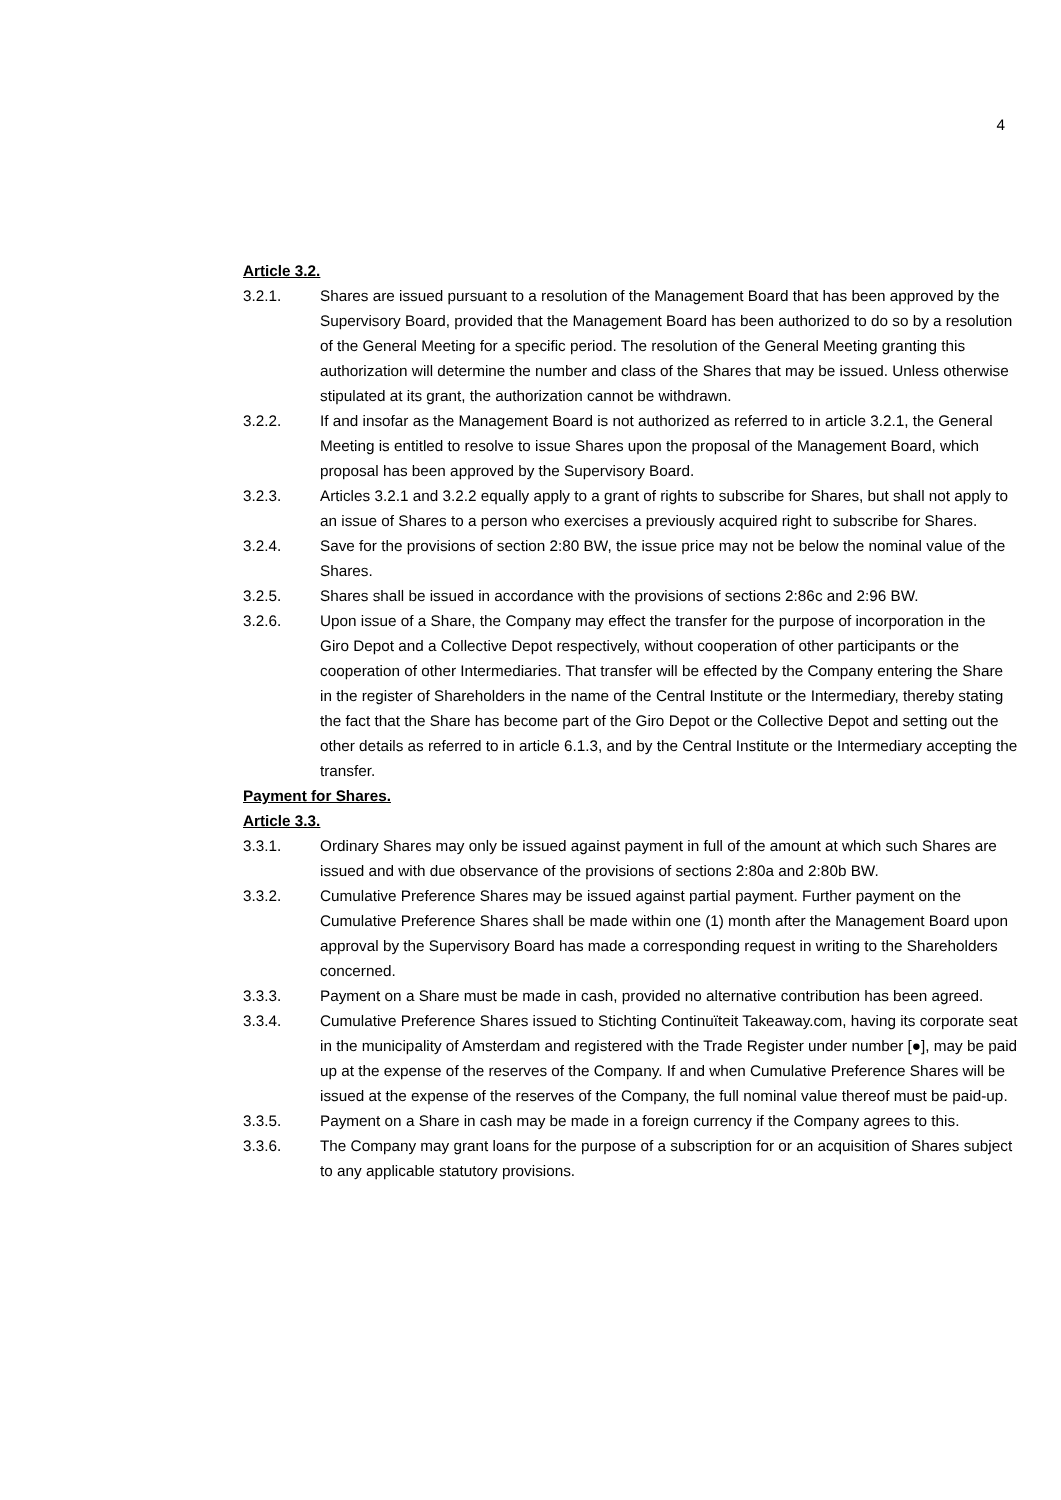4
Article 3.2.
3.2.1. Shares are issued pursuant to a resolution of the Management Board that has been approved by the Supervisory Board, provided that the Management Board has been authorized to do so by a resolution of the General Meeting for a specific period. The resolution of the General Meeting granting this authorization will determine the number and class of the Shares that may be issued. Unless otherwise stipulated at its grant, the authorization cannot be withdrawn.
3.2.2. If and insofar as the Management Board is not authorized as referred to in article 3.2.1, the General Meeting is entitled to resolve to issue Shares upon the proposal of the Management Board, which proposal has been approved by the Supervisory Board.
3.2.3. Articles 3.2.1 and 3.2.2 equally apply to a grant of rights to subscribe for Shares, but shall not apply to an issue of Shares to a person who exercises a previously acquired right to subscribe for Shares.
3.2.4. Save for the provisions of section 2:80 BW, the issue price may not be below the nominal value of the Shares.
3.2.5. Shares shall be issued in accordance with the provisions of sections 2:86c and 2:96 BW.
3.2.6. Upon issue of a Share, the Company may effect the transfer for the purpose of incorporation in the Giro Depot and a Collective Depot respectively, without cooperation of other participants or the cooperation of other Intermediaries. That transfer will be effected by the Company entering the Share in the register of Shareholders in the name of the Central Institute or the Intermediary, thereby stating the fact that the Share has become part of the Giro Depot or the Collective Depot and setting out the other details as referred to in article 6.1.3, and by the Central Institute or the Intermediary accepting the transfer.
Payment for Shares.
Article 3.3.
3.3.1. Ordinary Shares may only be issued against payment in full of the amount at which such Shares are issued and with due observance of the provisions of sections 2:80a and 2:80b BW.
3.3.2. Cumulative Preference Shares may be issued against partial payment. Further payment on the Cumulative Preference Shares shall be made within one (1) month after the Management Board upon approval by the Supervisory Board has made a corresponding request in writing to the Shareholders concerned.
3.3.3. Payment on a Share must be made in cash, provided no alternative contribution has been agreed.
3.3.4. Cumulative Preference Shares issued to Stichting Continuïteit Takeaway.com, having its corporate seat in the municipality of Amsterdam and registered with the Trade Register under number [●], may be paid up at the expense of the reserves of the Company. If and when Cumulative Preference Shares will be issued at the expense of the reserves of the Company, the full nominal value thereof must be paid-up.
3.3.5. Payment on a Share in cash may be made in a foreign currency if the Company agrees to this.
3.3.6. The Company may grant loans for the purpose of a subscription for or an acquisition of Shares subject to any applicable statutory provisions.